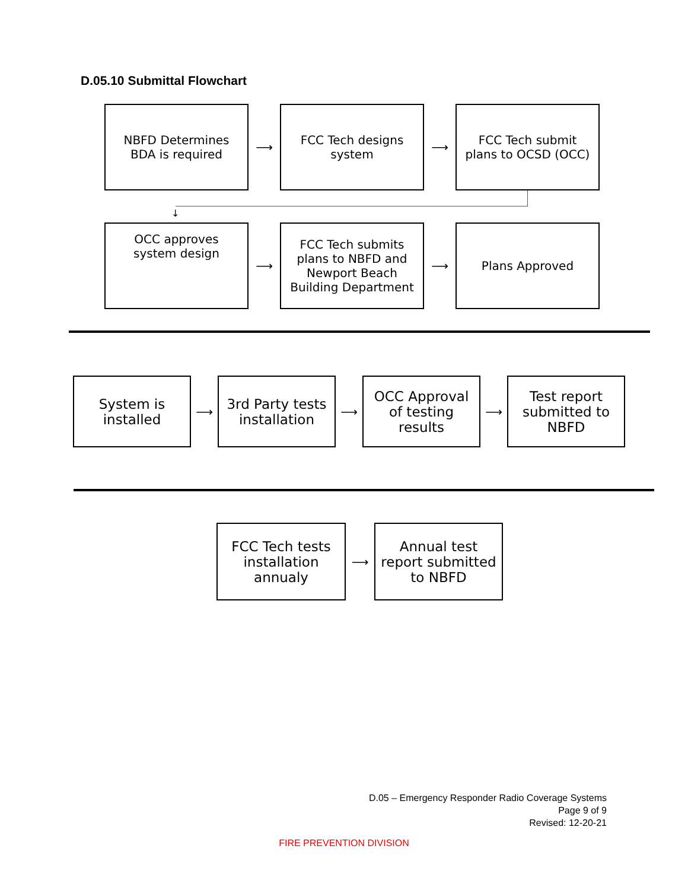D.05.10 Submittal Flowchart
NBFD Determines
BDA is required
⟶
FCC Tech designs
system
⟶
FCC Tech submit
plans to OCSD (OCC)
↓
OCC approves
system design
⟶
FCC Tech submits
plans to NBFD and
Newport Beach
Building Department
⟶
Plans Approved
System is
installed
⟶
3rd Party tests
installation
⟶
OCC Approval
of testing
results
⟶
Test report
submitted to
NBFD
FCC Tech tests
installation
annualy
⟶
Annual test
report submitted
to NBFD
D.05 – Emergency Responder Radio Coverage Systems
Page 9 of 9
Revised: 12-20-21
FIRE PREVENTION DIVISION